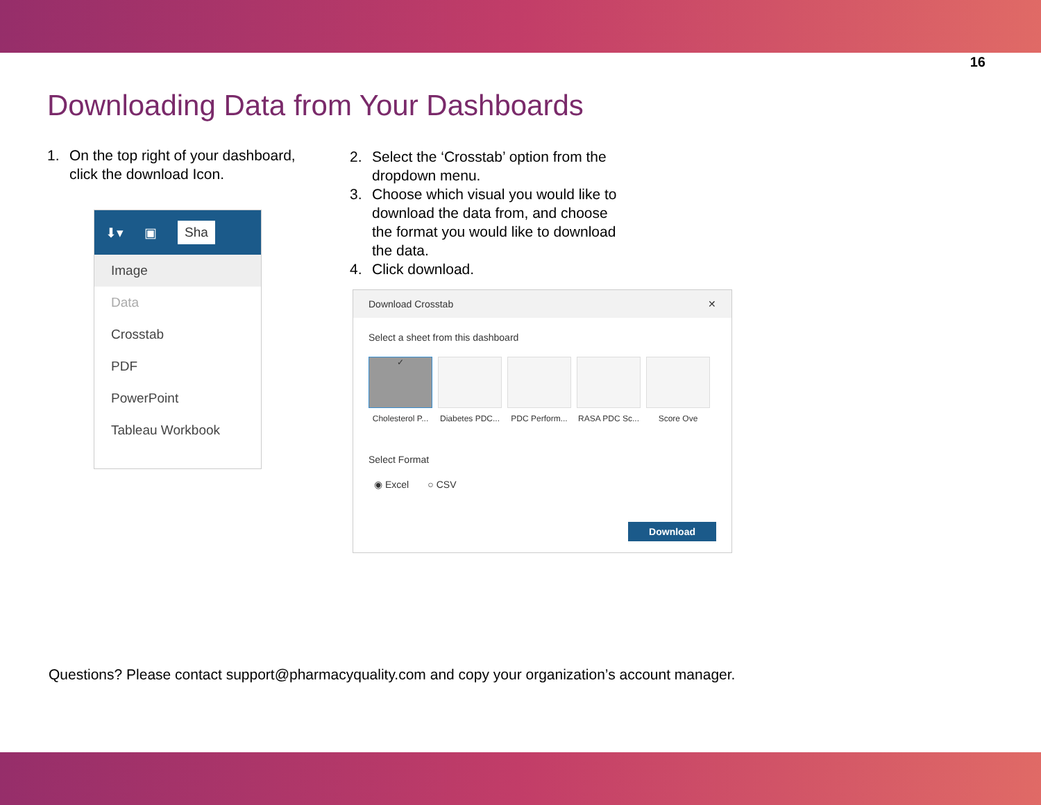16
Downloading Data from Your Dashboards
1. On the top right of your dashboard, click the download Icon.
⬇▾ ▣ Sha
Image
Data
Crosstab
PDF
PowerPoint
Tableau Workbook
2. Select the ‘Crosstab’ option from the dropdown menu.
3. Choose which visual you would like to download the data from, and choose the format you would like to download the data.
4. Click download.
Download Crosstab ✕
Select a sheet from this dashboard
✓
Cholesterol P...
Diabetes PDC...
PDC Perform...
RASA PDC Sc...
Score Ove
Select Format
◉ Excel ○ CSV
Download
Questions? Please contact support@pharmacyquality.com and copy your organization’s account manager.